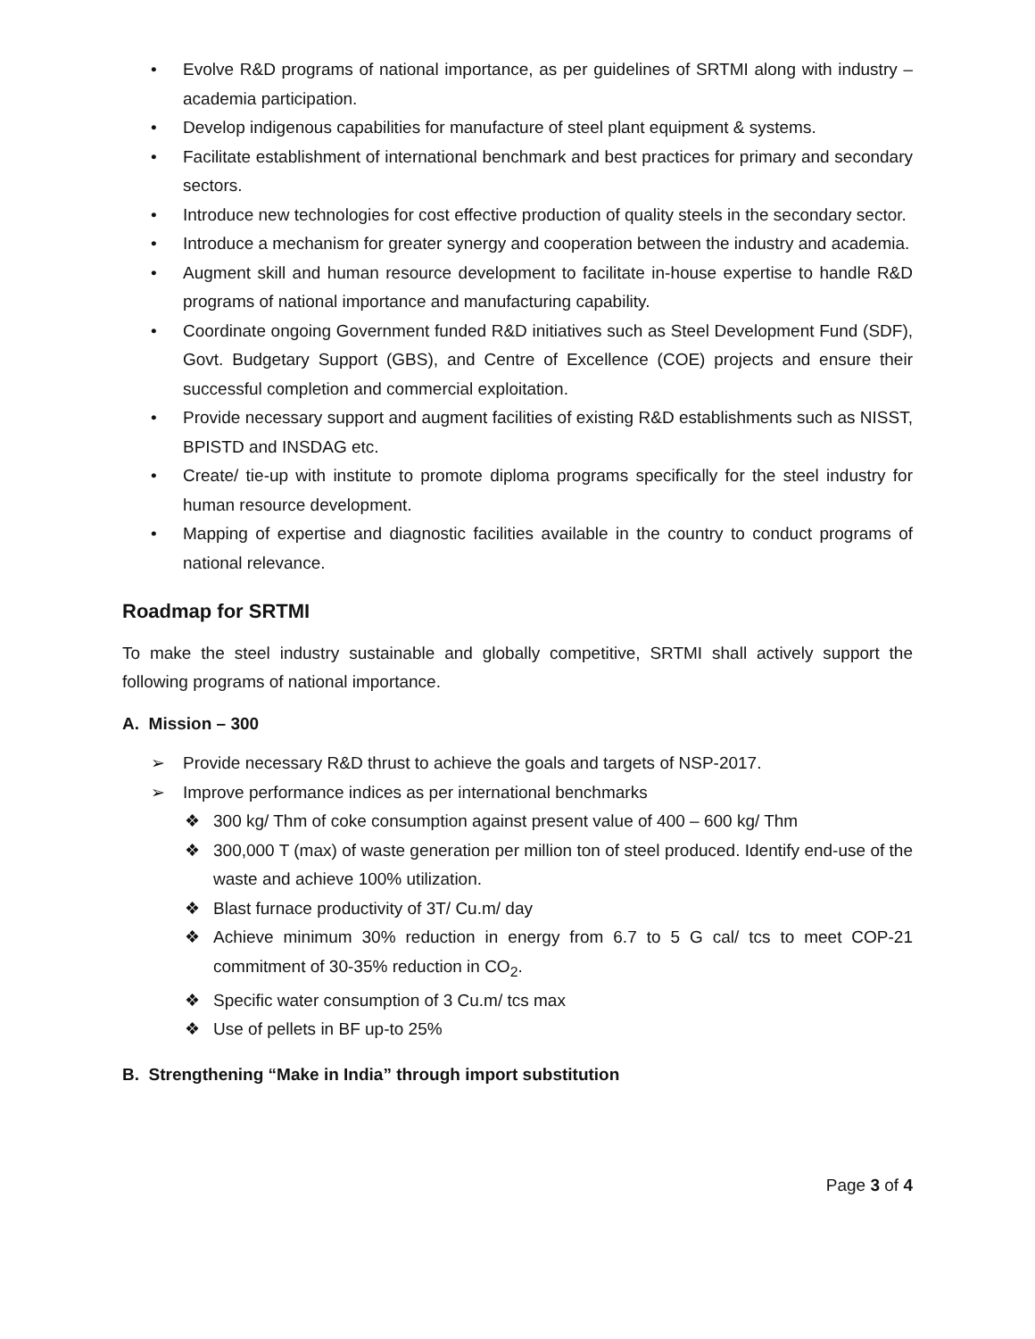• Evolve R&D programs of national importance, as per guidelines of SRTMI along with industry – academia participation.
• Develop indigenous capabilities for manufacture of steel plant equipment & systems.
• Facilitate establishment of international benchmark and best practices for primary and secondary sectors.
• Introduce new technologies for cost effective production of quality steels in the secondary sector.
• Introduce a mechanism for greater synergy and cooperation between the industry and academia.
• Augment skill and human resource development to facilitate in-house expertise to handle R&D programs of national importance and manufacturing capability.
• Coordinate ongoing Government funded R&D initiatives such as Steel Development Fund (SDF), Govt. Budgetary Support (GBS), and Centre of Excellence (COE) projects and ensure their successful completion and commercial exploitation.
• Provide necessary support and augment facilities of existing R&D establishments such as NISST, BPISTD and INSDAG etc.
• Create/ tie-up with institute to promote diploma programs specifically for the steel industry for human resource development.
• Mapping of expertise and diagnostic facilities available in the country to conduct programs of national relevance.
Roadmap for SRTMI
To make the steel industry sustainable and globally competitive, SRTMI shall actively support the following programs of national importance.
A. Mission – 300
➢ Provide necessary R&D thrust to achieve the goals and targets of NSP-2017.
➢ Improve performance indices as per international benchmarks
❖ 300 kg/ Thm of coke consumption against present value of 400 – 600 kg/ Thm
❖ 300,000 T (max) of waste generation per million ton of steel produced. Identify end-use of the waste and achieve 100% utilization.
❖ Blast furnace productivity of 3T/ Cu.m/ day
❖ Achieve minimum 30% reduction in energy from 6.7 to 5 G cal/ tcs to meet COP-21 commitment of 30-35% reduction in CO<sub>2</sub>.
❖ Specific water consumption of 3 Cu.m/ tcs max
❖ Use of pellets in BF up-to 25%
B. Strengthening “Make in India” through import substitution
Page 3 of 4